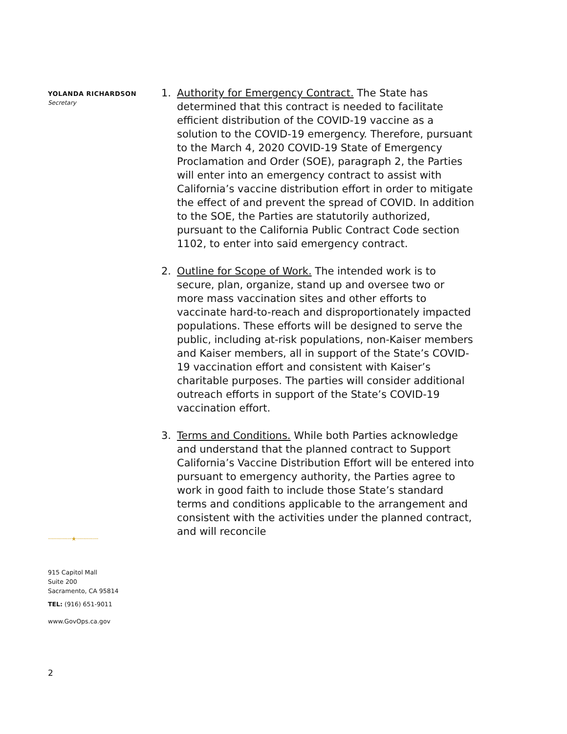YOLANDA RICHARDSON
Secretary
·················★················
915 Capitol Mall
Suite 200
Sacramento, CA 95814
TEL: (916) 651-9011
www.GovOps.ca.gov
2
1. Authority for Emergency Contract. The State has determined that this contract is needed to facilitate efficient distribution of the COVID-19 vaccine as a solution to the COVID-19 emergency. Therefore, pursuant to the March 4, 2020 COVID-19 State of Emergency Proclamation and Order (SOE), paragraph 2, the Parties will enter into an emergency contract to assist with California’s vaccine distribution effort in order to mitigate the effect of and prevent the spread of COVID. In addition to the SOE, the Parties are statutorily authorized, pursuant to the California Public Contract Code section 1102, to enter into said emergency contract.
2. Outline for Scope of Work. The intended work is to secure, plan, organize, stand up and oversee two or more mass vaccination sites and other efforts to vaccinate hard-to-reach and disproportionately impacted populations. These efforts will be designed to serve the public, including at-risk populations, non-Kaiser members and Kaiser members, all in support of the State’s COVID-19 vaccination effort and consistent with Kaiser’s charitable purposes. The parties will consider additional outreach efforts in support of the State’s COVID-19 vaccination effort.
3. Terms and Conditions. While both Parties acknowledge and understand that the planned contract to Support California’s Vaccine Distribution Effort will be entered into pursuant to emergency authority, the Parties agree to work in good faith to include those State’s standard terms and conditions applicable to the arrangement and consistent with the activities under the planned contract, and will reconcile